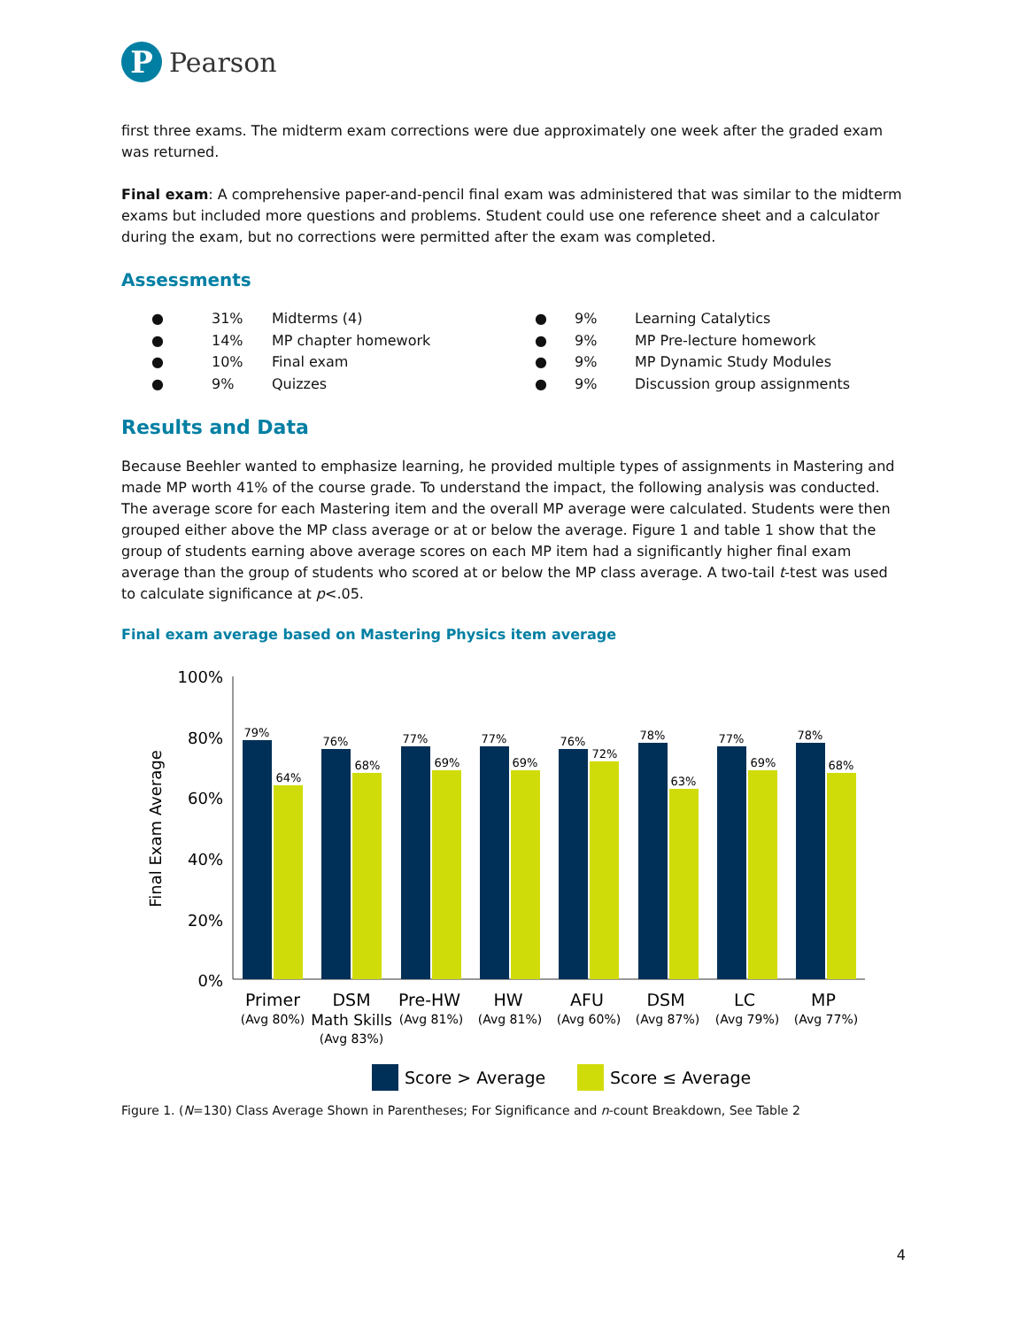P
Pearson
first three exams. The midterm exam corrections were due approximately one week after the graded exam was returned.
Final exam: A comprehensive paper-and-pencil final exam was administered that was similar to the midterm exams but included more questions and problems. Student could use one reference sheet and a calculator during the exam, but no corrections were permitted after the exam was completed.
Assessments
| ● | 31% | Midterms (4) |
| ● | 14% | MP chapter homework |
| ● | 10% | Final exam |
| ● | 9% | Quizzes |
| ● | 9% | Learning Catalytics |
| ● | 9% | MP Pre-lecture homework |
| ● | 9% | MP Dynamic Study Modules |
| ● | 9% | Discussion group assignments |
Results and Data
Because Beehler wanted to emphasize learning, he provided multiple types of assignments in Mastering and made MP worth 41% of the course grade. To understand the impact, the following analysis was conducted. The average score for each Mastering item and the overall MP average were calculated. Students were then grouped either above the MP class average or at or below the average. Figure 1 and table 1 show that the group of students earning above average scores on each MP item had a significantly higher final exam average than the group of students who scored at or below the MP class average. A two-tail t-test was used to calculate significance at p<.05.
Final exam average based on Mastering Physics item average
Final Exam Average
100%
80%
60%
40%
20%
0%
79%
64%
76%
68%
77%
69%
77%
69%
76%
72%
78%
63%
77%
69%
78%
68%
Primer
DSM
Pre-HW
HW
AFU
DSM
LC
MP
(Avg 80%)
Math Skills
(Avg 83%)
(Avg 81%)
(Avg 81%)
(Avg 60%)
(Avg 87%)
(Avg 79%)
(Avg 77%)
Score > Average
Score ≤ Average
Figure 1. (N=130) Class Average Shown in Parentheses; For Significance and n-count Breakdown, See Table 2
4